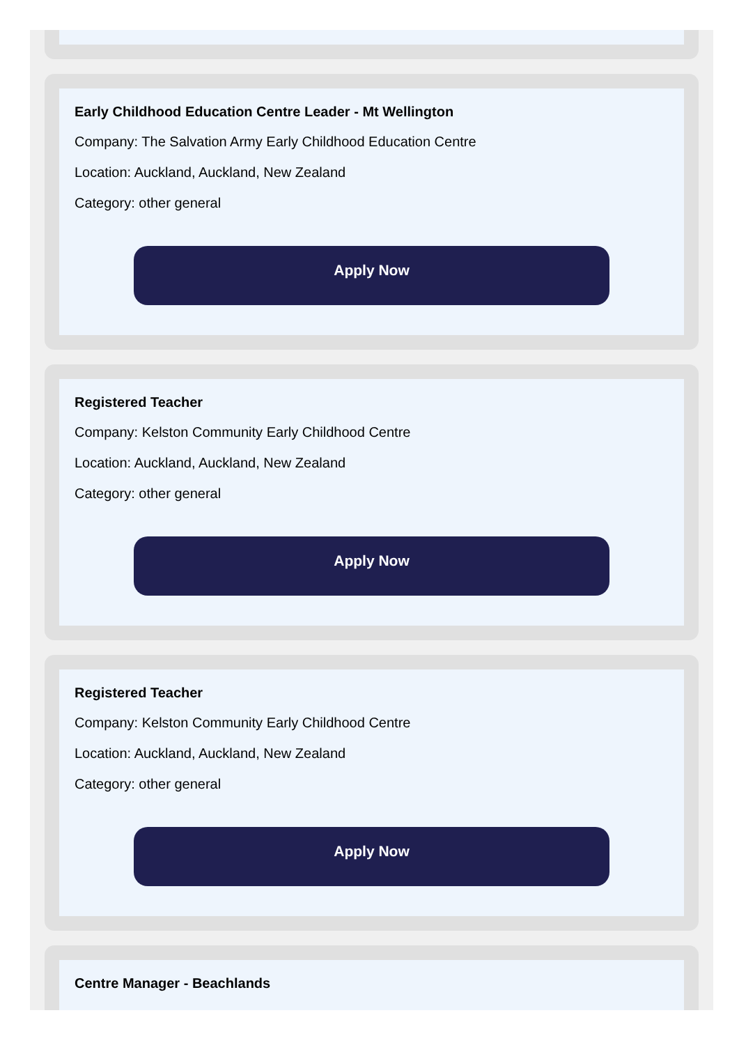Early Childhood Education Centre Leader - Mt Wellington
Company: The Salvation Army Early Childhood Education Centre
Location: Auckland, Auckland, New Zealand
Category: other general
Apply Now
Registered Teacher
Company: Kelston Community Early Childhood Centre
Location: Auckland, Auckland, New Zealand
Category: other general
Apply Now
Registered Teacher
Company: Kelston Community Early Childhood Centre
Location: Auckland, Auckland, New Zealand
Category: other general
Apply Now
Centre Manager - Beachlands